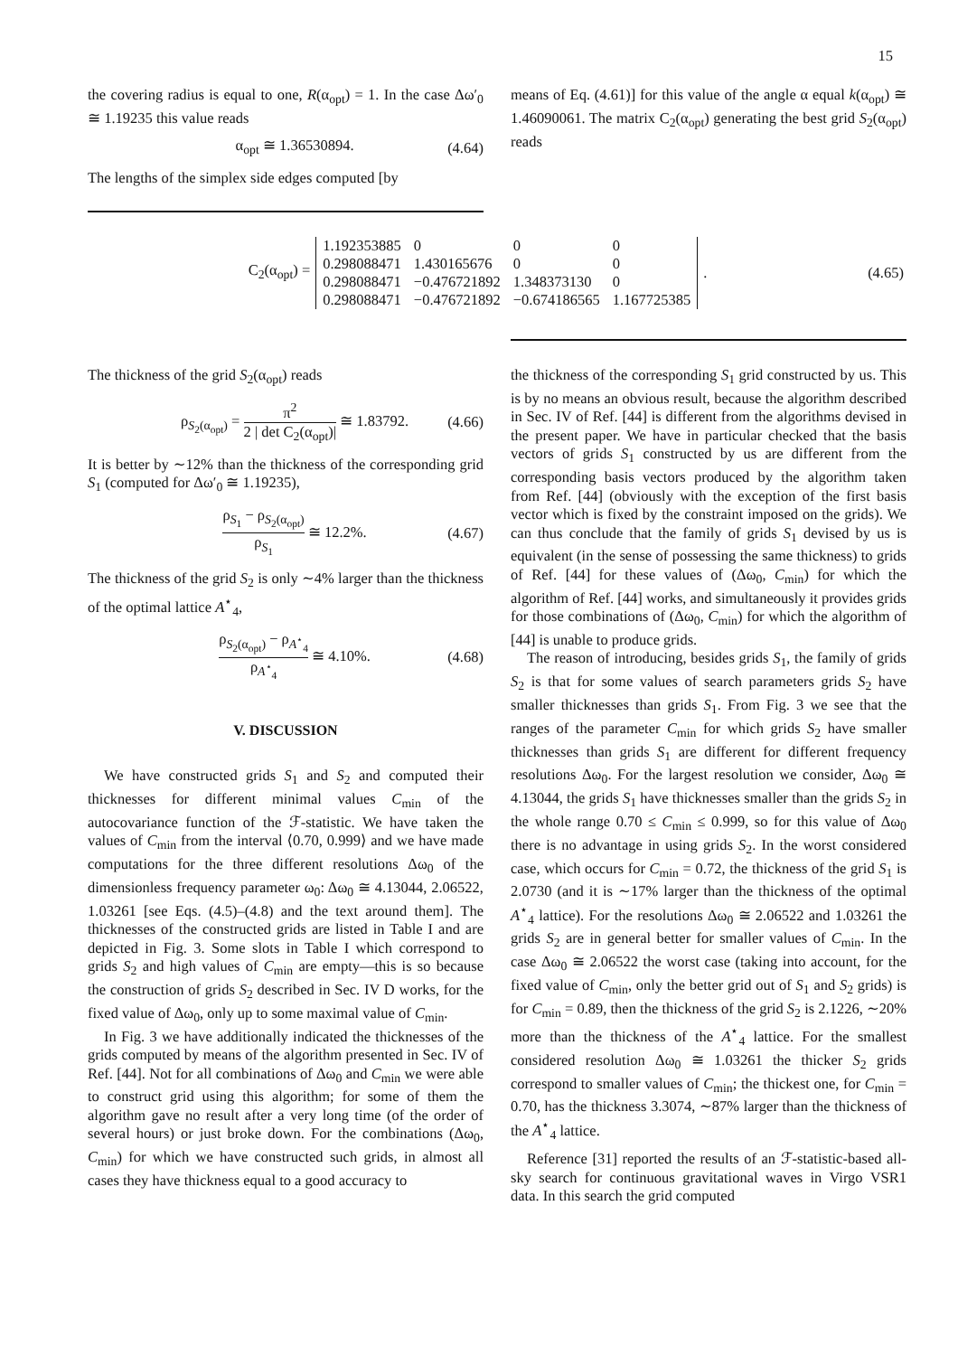15
the covering radius is equal to one, R(α<sub>opt</sub>) = 1. In the case Δω′<sub>0</sub> ≅ 1.19235 this value reads
α<sub>opt</sub> ≅ 1.36530894. (4.64)
The lengths of the simplex side edges computed [by
means of Eq. (4.61)] for this value of the angle α equal k(α<sub>opt</sub>) ≅ 1.46090061. The matrix C<sub>2</sub>(α<sub>opt</sub>) generating the best grid S<sub>2</sub>(α<sub>opt</sub>) reads
C<sub>2</sub>(α<sub>opt</sub>) =
| 1.192353885 | 0 | 0 | 0 |
| 0.298088471 | 1.430165676 | 0 | 0 |
| 0.298088471 | −0.476721892 | 1.348373130 | 0 |
| 0.298088471 | −0.476721892 | −0.674186565 | 1.167725385 |
.
(4.65)
The thickness of the grid S<sub>2</sub>(α<sub>opt</sub>) reads
ρ<sub>S<sub>2</sub>(α<sub>opt</sub>)</sub> = π<sup>2</sup> 2 | det C<sub>2</sub>(α<sub>opt</sub>)| ≅ 1.83792. (4.66)
It is better by ∼12% than the thickness of the corresponding grid S<sub>1</sub> (computed for Δω′<sub>0</sub> ≅ 1.19235),
ρ<sub>S<sub>1</sub></sub> − ρ<sub>S<sub>2</sub>(α<sub>opt</sub>)</sub> ρ<sub>S<sub>1</sub></sub> ≅ 12.2%. (4.67)
The thickness of the grid S<sub>2</sub> is only ∼4% larger than the thickness of the optimal lattice A<sup>⋆</sup><sub>4</sub>,
ρ<sub>S<sub>2</sub>(α<sub>opt</sub>)</sub> − ρ<sub>A<sup>⋆</sup><sub>4</sub></sub> ρ<sub>A<sup>⋆</sup><sub>4</sub></sub> ≅ 4.10%. (4.68)
V. DISCUSSION
We have constructed grids S<sub>1</sub> and S<sub>2</sub> and computed their thicknesses for different minimal values C<sub>min</sub> of the autocovariance function of the ℱ-statistic. We have taken the values of C<sub>min</sub> from the interval ⟨0.70, 0.999⟩ and we have made computations for the three different resolutions Δω<sub>0</sub> of the dimensionless frequency parameter ω<sub>0</sub>: Δω<sub>0</sub> ≅ 4.13044, 2.06522, 1.03261 [see Eqs. (4.5)–(4.8) and the text around them]. The thicknesses of the constructed grids are listed in Table I and are depicted in Fig. 3. Some slots in Table I which correspond to grids S<sub>2</sub> and high values of C<sub>min</sub> are empty—this is so because the construction of grids S<sub>2</sub> described in Sec. IV D works, for the fixed value of Δω<sub>0</sub>, only up to some maximal value of C<sub>min</sub>.
In Fig. 3 we have additionally indicated the thicknesses of the grids computed by means of the algorithm presented in Sec. IV of Ref. [44]. Not for all combinations of Δω<sub>0</sub> and C<sub>min</sub> we were able to construct grid using this algorithm; for some of them the algorithm gave no result after a very long time (of the order of several hours) or just broke down. For the combinations (Δω<sub>0</sub>, C<sub>min</sub>) for which we have constructed such grids, in almost all cases they have thickness equal to a good accuracy to
the thickness of the corresponding S<sub>1</sub> grid constructed by us. This is by no means an obvious result, because the algorithm described in Sec. IV of Ref. [44] is different from the algorithms devised in the present paper. We have in particular checked that the basis vectors of grids S<sub>1</sub> constructed by us are different from the corresponding basis vectors produced by the algorithm taken from Ref. [44] (obviously with the exception of the first basis vector which is fixed by the constraint imposed on the grids). We can thus conclude that the family of grids S<sub>1</sub> devised by us is equivalent (in the sense of possessing the same thickness) to grids of Ref. [44] for these values of (Δω<sub>0</sub>, C<sub>min</sub>) for which the algorithm of Ref. [44] works, and simultaneously it provides grids for those combinations of (Δω<sub>0</sub>, C<sub>min</sub>) for which the algorithm of [44] is unable to produce grids.
The reason of introducing, besides grids S<sub>1</sub>, the family of grids S<sub>2</sub> is that for some values of search parameters grids S<sub>2</sub> have smaller thicknesses than grids S<sub>1</sub>. From Fig. 3 we see that the ranges of the parameter C<sub>min</sub> for which grids S<sub>2</sub> have smaller thicknesses than grids S<sub>1</sub> are different for different frequency resolutions Δω<sub>0</sub>. For the largest resolution we consider, Δω<sub>0</sub> ≅ 4.13044, the grids S<sub>1</sub> have thicknesses smaller than the grids S<sub>2</sub> in the whole range 0.70 ≤ C<sub>min</sub> ≤ 0.999, so for this value of Δω<sub>0</sub> there is no advantage in using grids S<sub>2</sub>. In the worst considered case, which occurs for C<sub>min</sub> = 0.72, the thickness of the grid S<sub>1</sub> is 2.0730 (and it is ∼17% larger than the thickness of the optimal A<sup>⋆</sup><sub>4</sub> lattice). For the resolutions Δω<sub>0</sub> ≅ 2.06522 and 1.03261 the grids S<sub>2</sub> are in general better for smaller values of C<sub>min</sub>. In the case Δω<sub>0</sub> ≅ 2.06522 the worst case (taking into account, for the fixed value of C<sub>min</sub>, only the better grid out of S<sub>1</sub> and S<sub>2</sub> grids) is for C<sub>min</sub> = 0.89, then the thickness of the grid S<sub>2</sub> is 2.1226, ∼20% more than the thickness of the A<sup>⋆</sup><sub>4</sub> lattice. For the smallest considered resolution Δω<sub>0</sub> ≅ 1.03261 the thicker S<sub>2</sub> grids correspond to smaller values of C<sub>min</sub>; the thickest one, for C<sub>min</sub> = 0.70, has the thickness 3.3074, ∼87% larger than the thickness of the A<sup>⋆</sup><sub>4</sub> lattice.
Reference [31] reported the results of an ℱ-statistic-based all-sky search for continuous gravitational waves in Virgo VSR1 data. In this search the grid computed